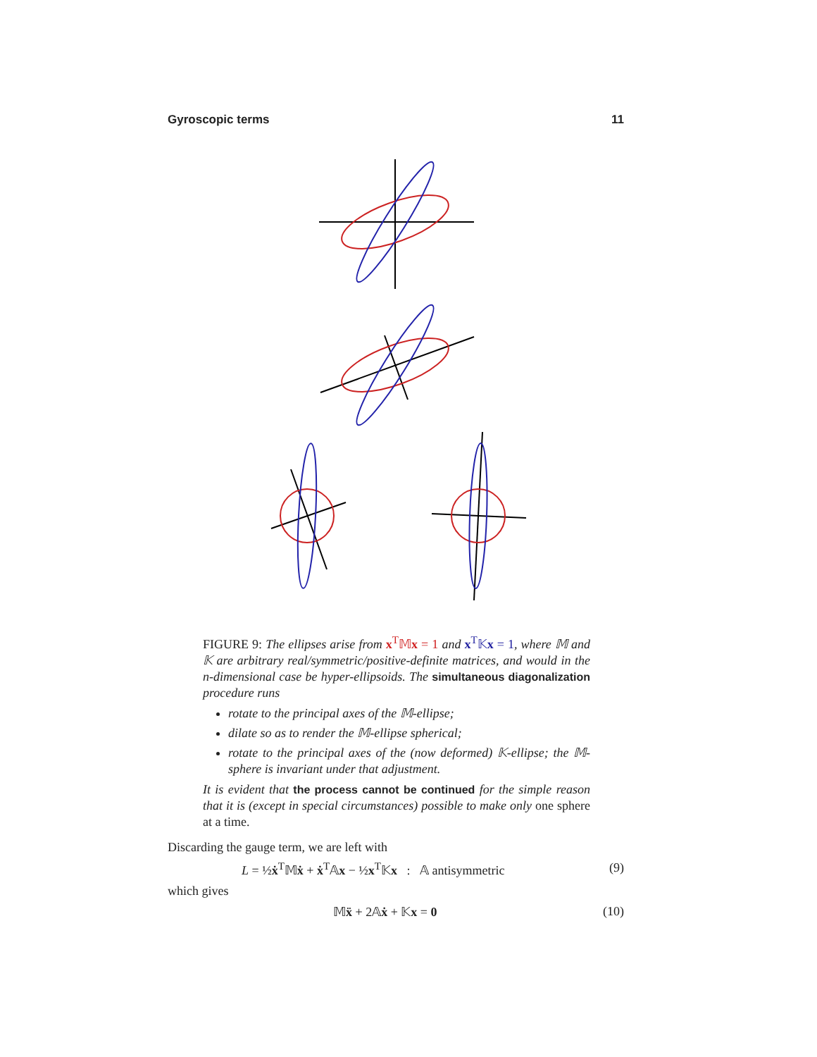Gyroscopic terms 11
FIGURE 9: The ellipses arise from x<sup>T</sup>𝕄x = 1 and x<sup>T</sup>𝕂x = 1, where 𝕄 and 𝕂 are arbitrary real/symmetric/positive-definite matrices, and would in the n-dimensional case be hyper-ellipsoids. The simultaneous diagonalization procedure runs
rotate to the principal axes of the 𝕄-ellipse;
dilate so as to render the 𝕄-ellipse spherical;
rotate to the principal axes of the (now deformed) 𝕂-ellipse; the 𝕄-sphere is invariant under that adjustment.
It is evident that the process cannot be continued for the simple reason that it is (except in special circumstances) possible to make only one sphere at a time.
Discarding the gauge term, we are left with
L = ½ẋ<sup>T</sup>𝕄ẋ + ẋ<sup>T</sup>𝔸x − ½x<sup>T</sup>𝕂x : 𝔸 antisymmetric (9)
which gives
𝕄ẍ + 2𝔸ẋ + 𝕂x = 0 (10)